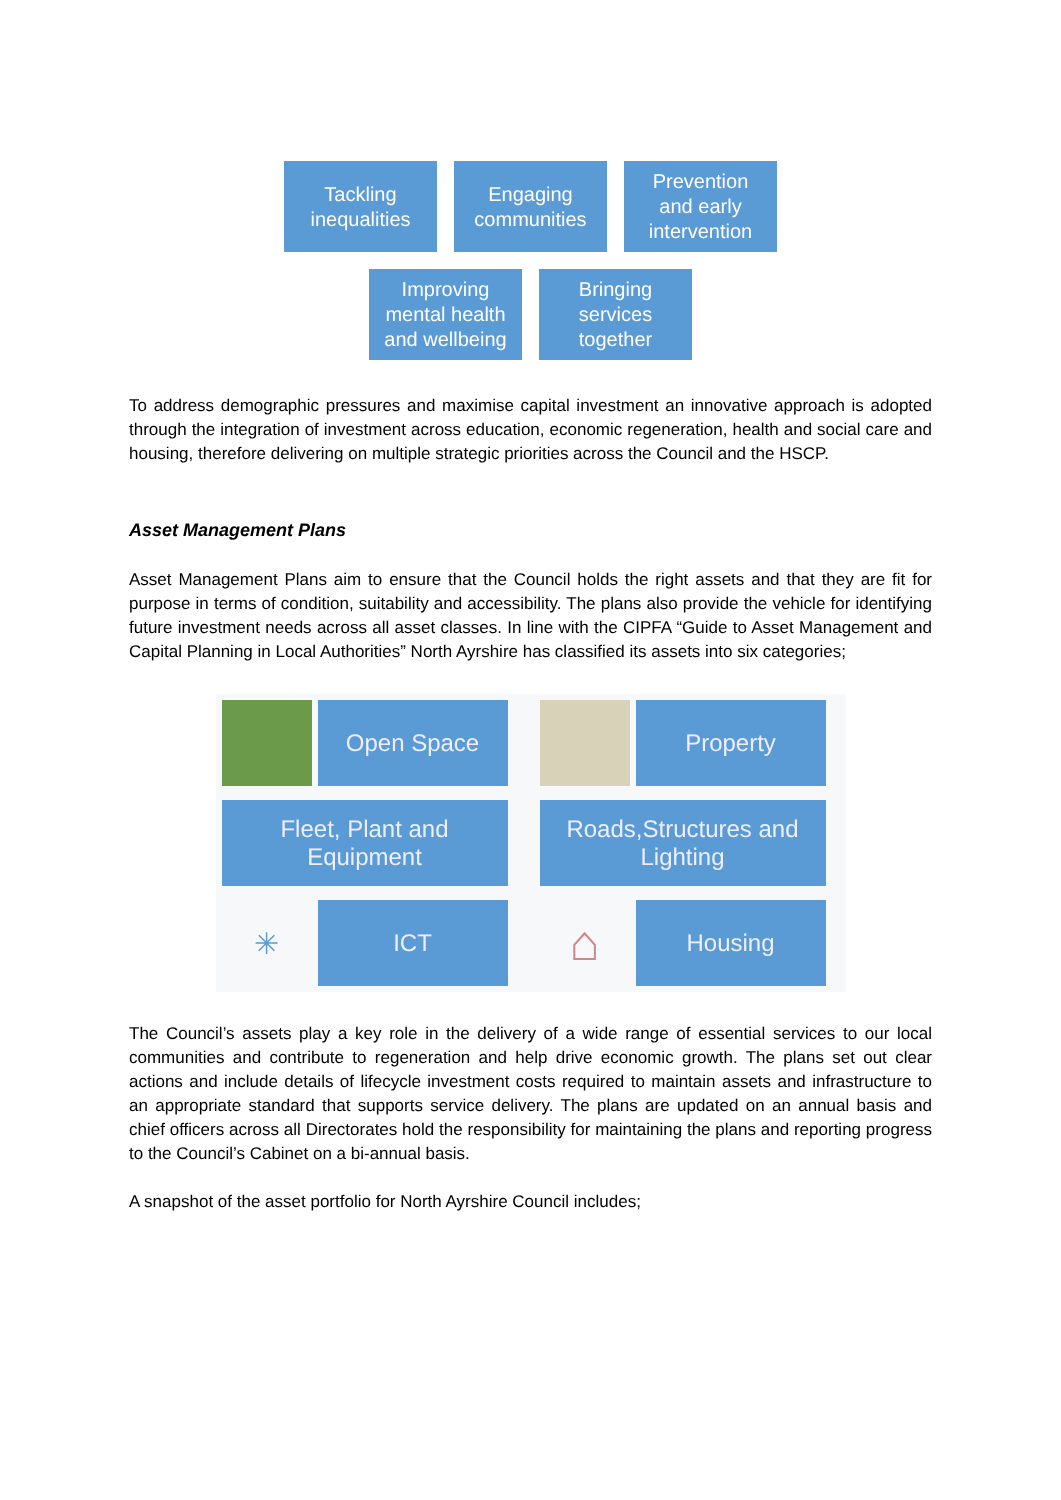Tackling
inequalities
Engaging
communities
Prevention
and early
intervention
Improving
mental health
and wellbeing
Bringing
services
together
To address demographic pressures and maximise capital investment an innovative approach is adopted through the integration of investment across education, economic regeneration, health and social care and housing, therefore delivering on multiple strategic priorities across the Council and the HSCP.
Asset Management Plans
Asset Management Plans aim to ensure that the Council holds the right assets and that they are fit for purpose in terms of condition, suitability and accessibility. The plans also provide the vehicle for identifying future investment needs across all asset classes. In line with the CIPFA “Guide to Asset Management and Capital Planning in Local Authorities” North Ayrshire has classified its assets into six categories;
Open Space
Property
Fleet, Plant and Equipment
Roads,Structures and Lighting
✳
ICT
⌂
Housing
The Council’s assets play a key role in the delivery of a wide range of essential services to our local communities and contribute to regeneration and help drive economic growth. The plans set out clear actions and include details of lifecycle investment costs required to maintain assets and infrastructure to an appropriate standard that supports service delivery. The plans are updated on an annual basis and chief officers across all Directorates hold the responsibility for maintaining the plans and reporting progress to the Council’s Cabinet on a bi-annual basis.
A snapshot of the asset portfolio for North Ayrshire Council includes;